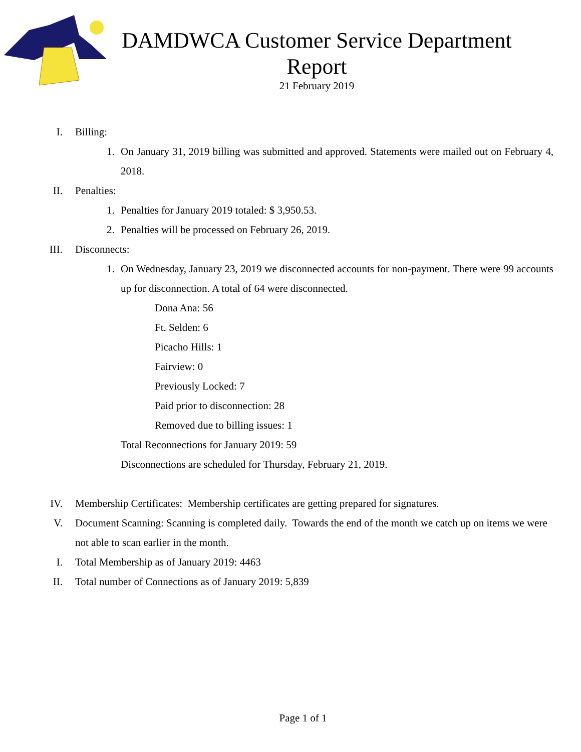DAMDWCA Customer Service Department
Report
21 February 2019
I. Billing:
1. On January 31, 2019 billing was submitted and approved. Statements were mailed out on February 4, 2018.
II. Penalties:
1. Penalties for January 2019 totaled: $ 3,950.53.
2. Penalties will be processed on February 26, 2019.
III. Disconnects:
1. On Wednesday, January 23, 2019 we disconnected accounts for non-payment. There were 99 accounts up for disconnection. A total of 64 were disconnected.
Dona Ana: 56
Ft. Selden: 6
Picacho Hills: 1
Fairview: 0
Previously Locked: 7
Paid prior to disconnection: 28
Removed due to billing issues: 1
Total Reconnections for January 2019: 59
Disconnections are scheduled for Thursday, February 21, 2019.
IV. Membership Certificates: Membership certificates are getting prepared for signatures.
V. Document Scanning: Scanning is completed daily. Towards the end of the month we catch up on items we were not able to scan earlier in the month.
I. Total Membership as of January 2019: 4463
II. Total number of Connections as of January 2019: 5,839
Page 1 of 1